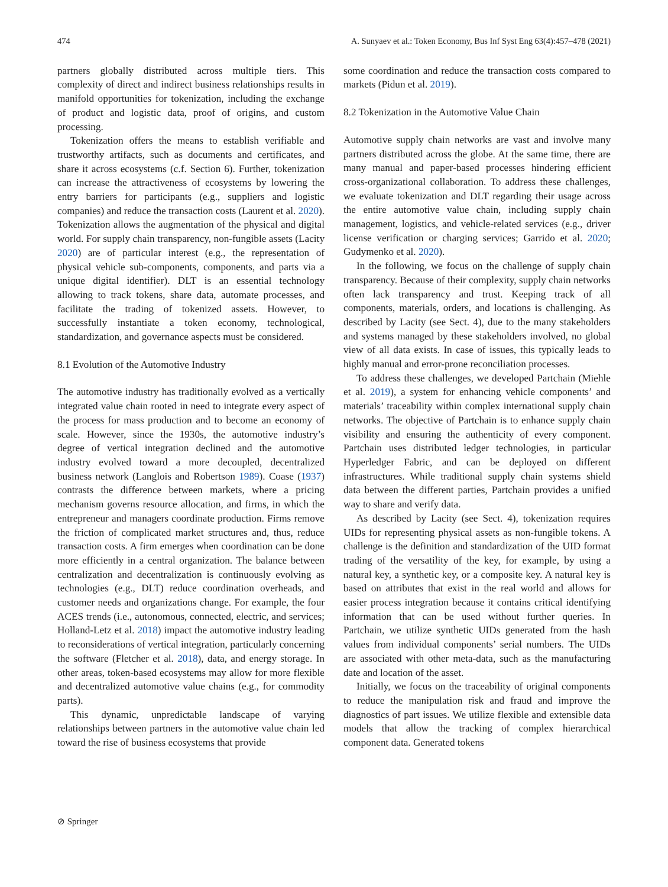474 A. Sunyaev et al.: Token Economy, Bus Inf Syst Eng 63(4):457–478 (2021)
partners globally distributed across multiple tiers. This complexity of direct and indirect business relationships results in manifold opportunities for tokenization, including the exchange of product and logistic data, proof of origins, and custom processing.
Tokenization offers the means to establish verifiable and trustworthy artifacts, such as documents and certificates, and share it across ecosystems (c.f. Section 6). Further, tokenization can increase the attractiveness of ecosystems by lowering the entry barriers for participants (e.g., suppliers and logistic companies) and reduce the transaction costs (Laurent et al. 2020). Tokenization allows the augmentation of the physical and digital world. For supply chain transparency, non-fungible assets (Lacity 2020) are of particular interest (e.g., the representation of physical vehicle sub-components, components, and parts via a unique digital identifier). DLT is an essential technology allowing to track tokens, share data, automate processes, and facilitate the trading of tokenized assets. However, to successfully instantiate a token economy, technological, standardization, and governance aspects must be considered.
8.1 Evolution of the Automotive Industry
The automotive industry has traditionally evolved as a vertically integrated value chain rooted in need to integrate every aspect of the process for mass production and to become an economy of scale. However, since the 1930s, the automotive industry’s degree of vertical integration declined and the automotive industry evolved toward a more decoupled, decentralized business network (Langlois and Robertson 1989). Coase (1937) contrasts the difference between markets, where a pricing mechanism governs resource allocation, and firms, in which the entrepreneur and managers coordinate production. Firms remove the friction of complicated market structures and, thus, reduce transaction costs. A firm emerges when coordination can be done more efficiently in a central organization. The balance between centralization and decentralization is continuously evolving as technologies (e.g., DLT) reduce coordination overheads, and customer needs and organizations change. For example, the four ACES trends (i.e., autonomous, connected, electric, and services; Holland-Letz et al. 2018) impact the automotive industry leading to reconsiderations of vertical integration, particularly concerning the software (Fletcher et al. 2018), data, and energy storage. In other areas, token-based ecosystems may allow for more flexible and decentralized automotive value chains (e.g., for commodity parts).
This dynamic, unpredictable landscape of varying relationships between partners in the automotive value chain led toward the rise of business ecosystems that provide
some coordination and reduce the transaction costs compared to markets (Pidun et al. 2019).
8.2 Tokenization in the Automotive Value Chain
Automotive supply chain networks are vast and involve many partners distributed across the globe. At the same time, there are many manual and paper-based processes hindering efficient cross-organizational collaboration. To address these challenges, we evaluate tokenization and DLT regarding their usage across the entire automotive value chain, including supply chain management, logistics, and vehicle-related services (e.g., driver license verification or charging services; Garrido et al. 2020; Gudymenko et al. 2020).
In the following, we focus on the challenge of supply chain transparency. Because of their complexity, supply chain networks often lack transparency and trust. Keeping track of all components, materials, orders, and locations is challenging. As described by Lacity (see Sect. 4), due to the many stakeholders and systems managed by these stakeholders involved, no global view of all data exists. In case of issues, this typically leads to highly manual and error-prone reconciliation processes.
To address these challenges, we developed Partchain (Miehle et al. 2019), a system for enhancing vehicle components’ and materials’ traceability within complex international supply chain networks. The objective of Partchain is to enhance supply chain visibility and ensuring the authenticity of every component. Partchain uses distributed ledger technologies, in particular Hyperledger Fabric, and can be deployed on different infrastructures. While traditional supply chain systems shield data between the different parties, Partchain provides a unified way to share and verify data.
As described by Lacity (see Sect. 4), tokenization requires UIDs for representing physical assets as non-fungible tokens. A challenge is the definition and standardization of the UID format trading of the versatility of the key, for example, by using a natural key, a synthetic key, or a composite key. A natural key is based on attributes that exist in the real world and allows for easier process integration because it contains critical identifying information that can be used without further queries. In Partchain, we utilize synthetic UIDs generated from the hash values from individual components’ serial numbers. The UIDs are associated with other meta-data, such as the manufacturing date and location of the asset.
Initially, we focus on the traceability of original components to reduce the manipulation risk and fraud and improve the diagnostics of part issues. We utilize flexible and extensible data models that allow the tracking of complex hierarchical component data. Generated tokens
⊘ Springer